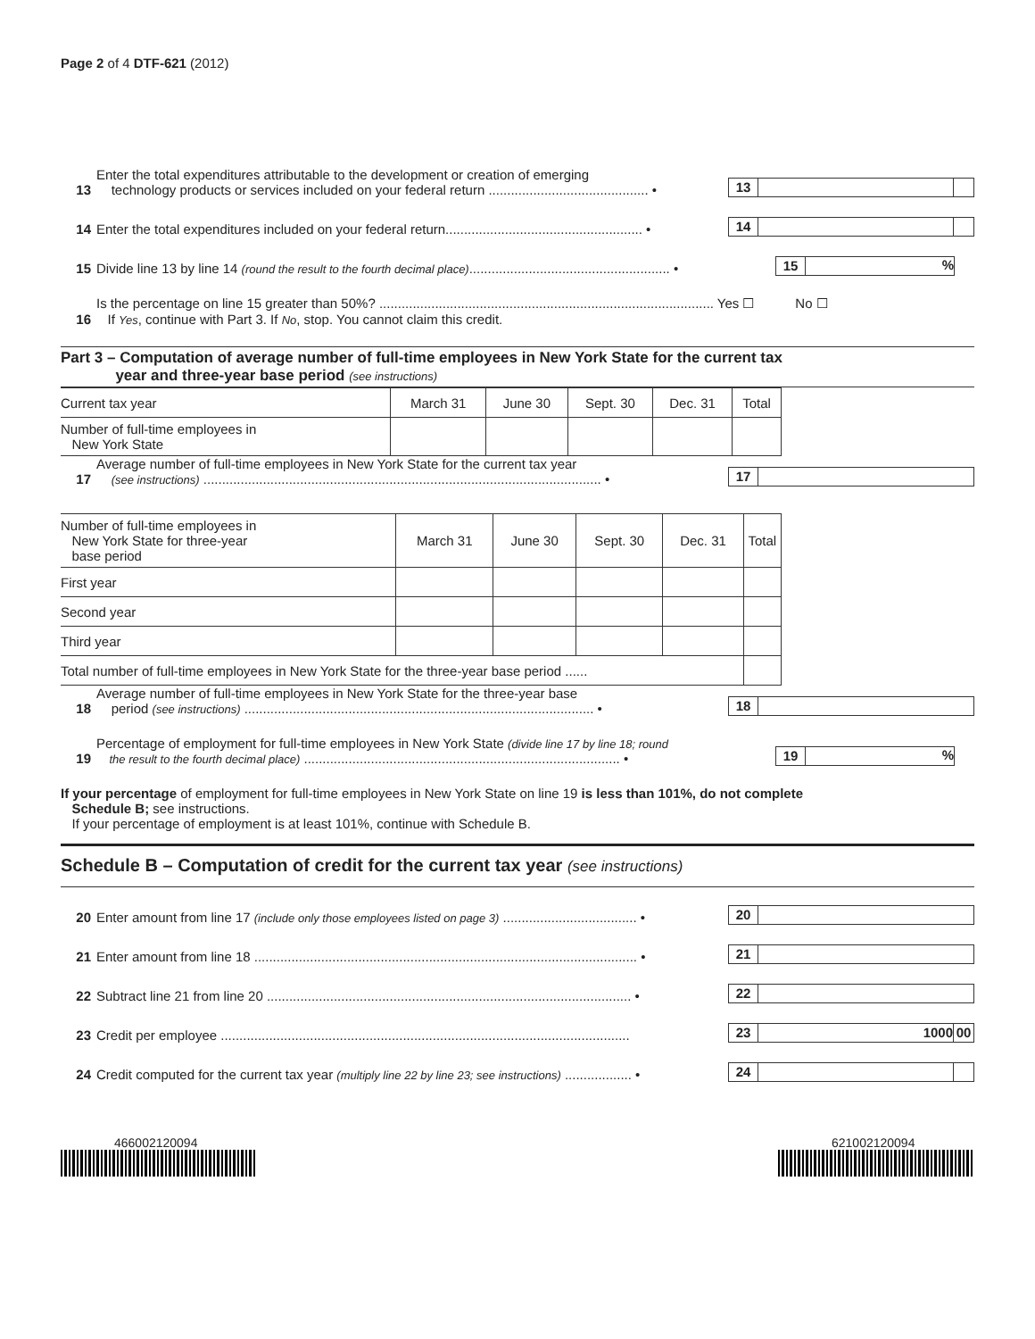Page 2 of 4 DTF-621 (2012)
13 Enter the total expenditures attributable to the development or creation of emerging
technology products or services included on your federal return ........................................... • 13
14 Enter the total expenditures included on your federal return..................................................... • 14
15 Divide line 13 by line 14 (round the result to the fourth decimal place)...................................................... • 15%
16 Is the percentage on line 15 greater than 50%? .......................................................................................... Yes ☐ No ☐
If Yes, continue with Part 3. If No, stop. You cannot claim this credit.
Part 3 – Computation of average number of full-time employees in New York State for the current tax
year and three-year base period (see instructions)
| Current tax year | March 31 | June 30 | Sept. 30 | Dec. 31 | Total |
| Number of full-time employees in New York State | | | | | |
17 Average number of full-time employees in New York State for the current tax year
(see instructions) ........................................................................................................... • 17
| Number of full-time employees in New York State for three-year base period | March 31 | June 30 | Sept. 30 | Dec. 31 | Total |
| First year | | | | | |
| Second year | | | | | |
| Third year | | | | | |
| Total number of full-time employees in New York State for the three-year base period ...... | | | | | |
18 Average number of full-time employees in New York State for the three-year base
period (see instructions) .............................................................................................. • 18
19 Percentage of employment for full-time employees in New York State (divide line 17 by line 18; round
the result to the fourth decimal place) ..................................................................................... • 19%
If your percentage of employment for full-time employees in New York State on line 19 is less than 101%, do not complete
Schedule B; see instructions.
If your percentage of employment is at least 101%, continue with Schedule B.
Schedule B – Computation of credit for the current tax year (see instructions)
20 Enter amount from line 17 (include only those employees listed on page 3) .................................... • 20
21 Enter amount from line 18 ....................................................................................................... • 21
22 Subtract line 21 from line 20 .................................................................................................. • 22
23 Credit per employee .............................................................................................................. 23 1000 00
24 Credit computed for the current tax year (multiply line 22 by line 23; see instructions) .................. • 24
466002120094 621002120094